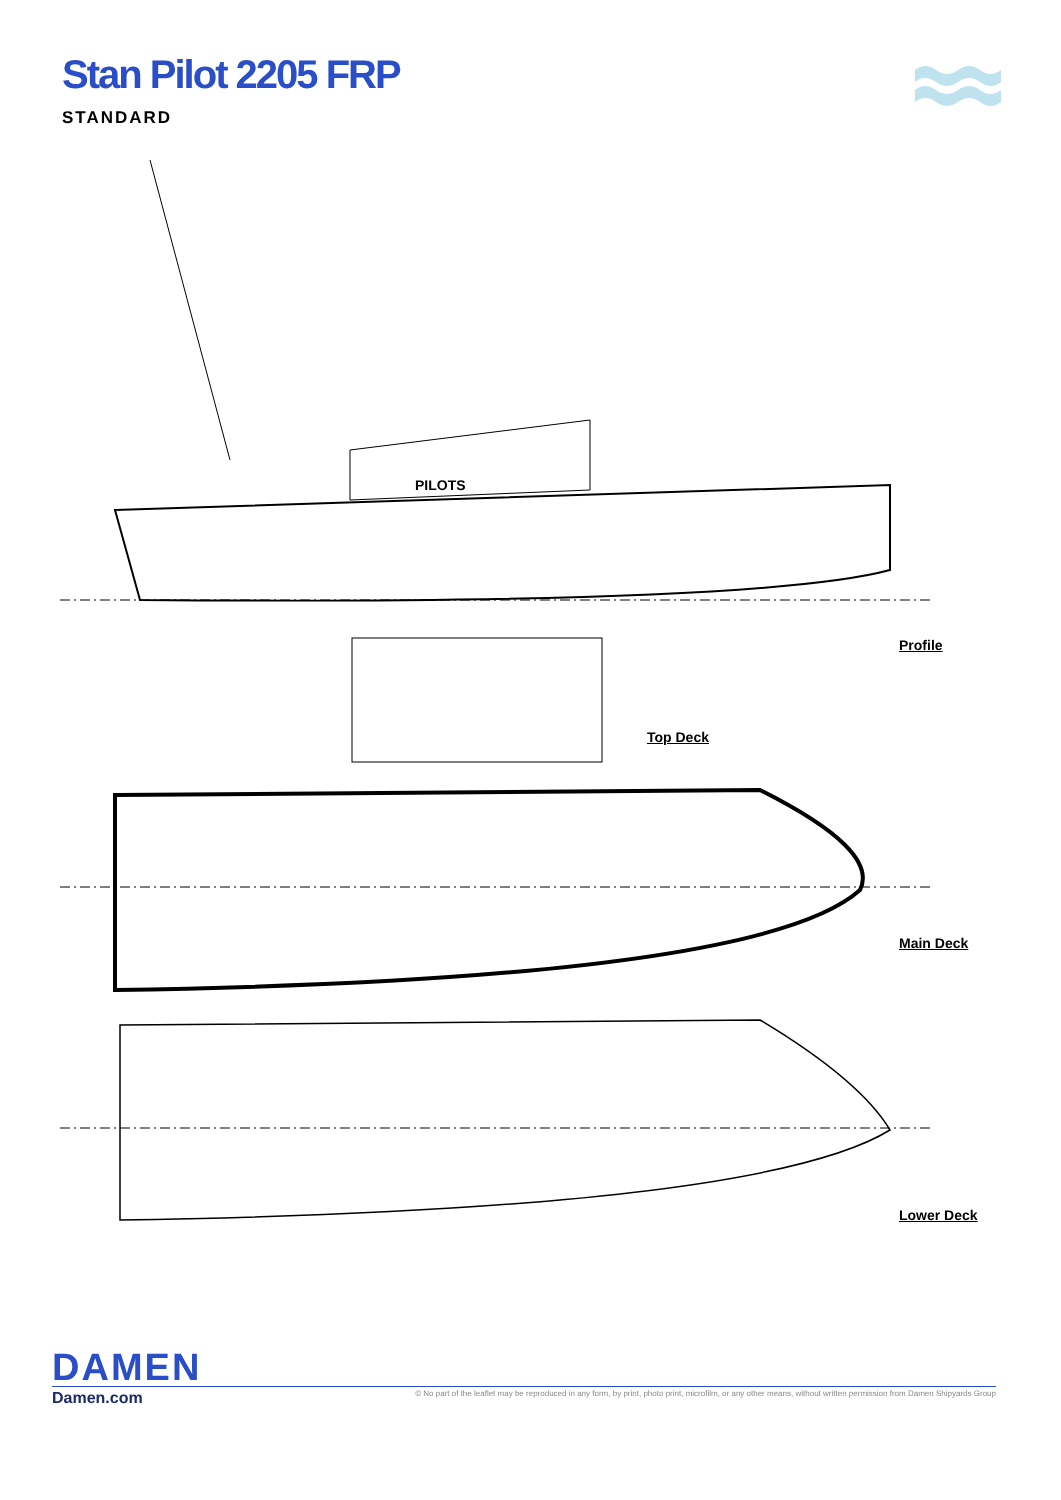Stan Pilot 2205 FRP
STANDARD
PILOTS
Profile
Top Deck
Main Deck
Lower Deck
DAMEN
Damen.com © No part of the leaflet may be reproduced in any form, by print, photo print, microfilm, or any other means, without written permission from Damen Shipyards Group